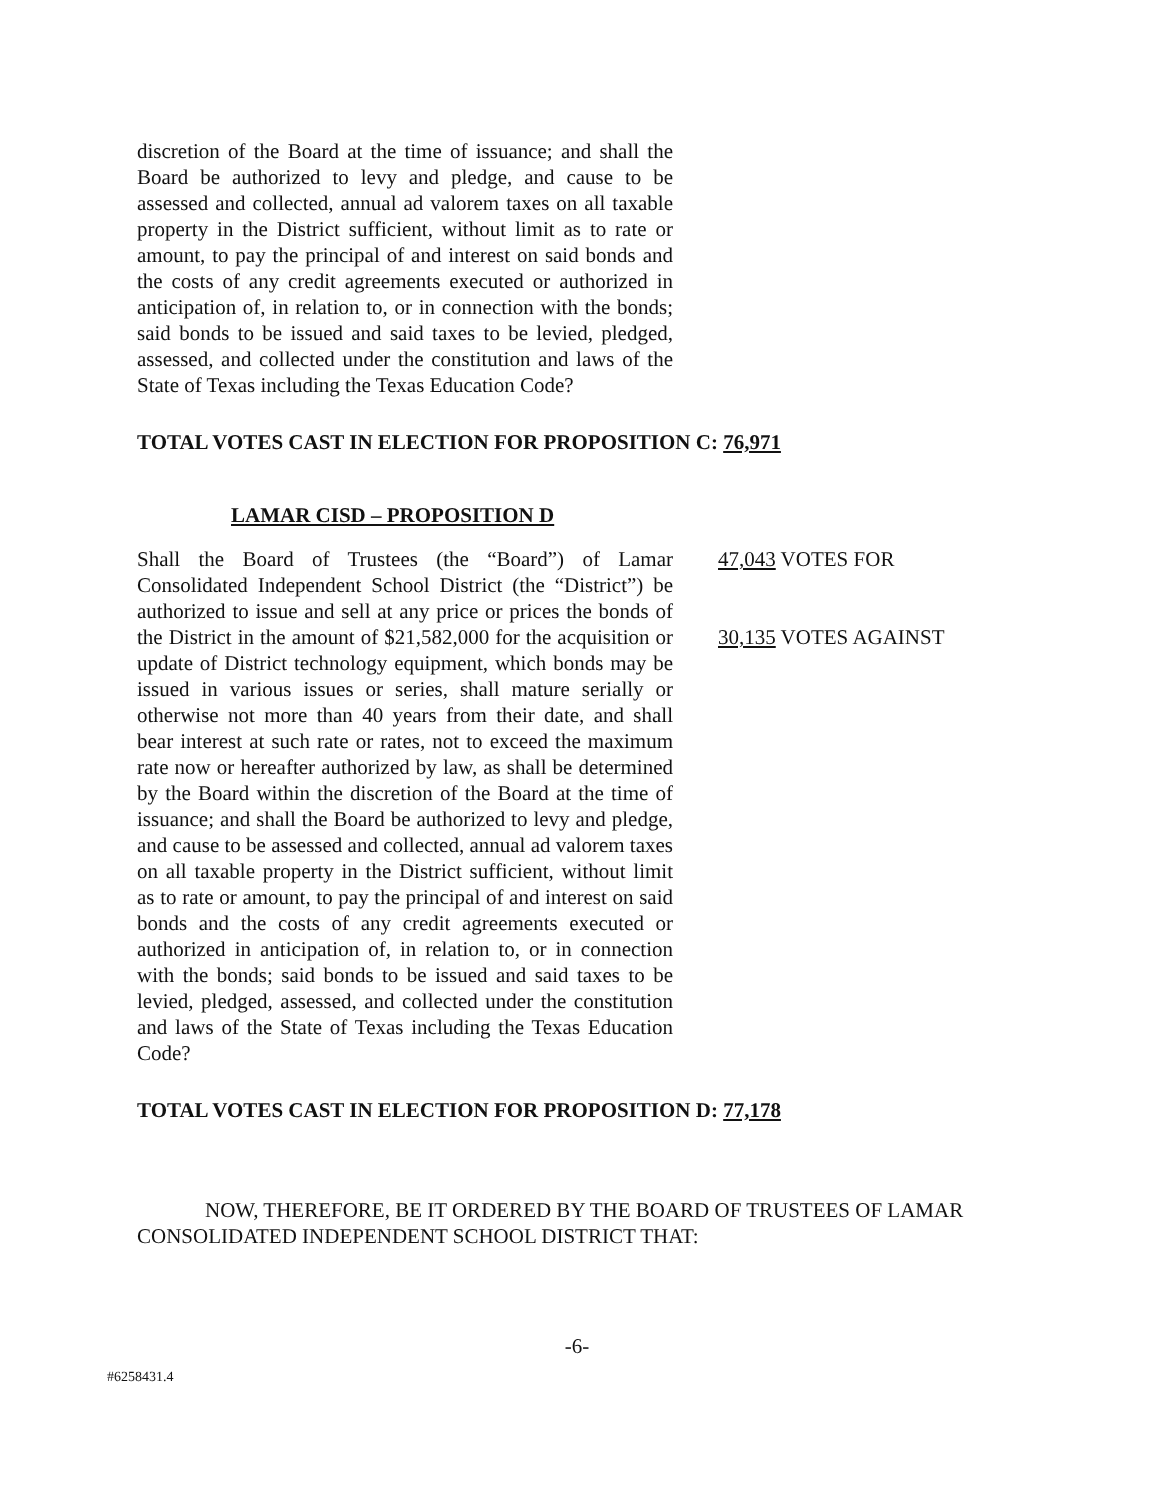discretion of the Board at the time of issuance; and shall the Board be authorized to levy and pledge, and cause to be assessed and collected, annual ad valorem taxes on all taxable property in the District sufficient, without limit as to rate or amount, to pay the principal of and interest on said bonds and the costs of any credit agreements executed or authorized in anticipation of, in relation to, or in connection with the bonds; said bonds to be issued and said taxes to be levied, pledged, assessed, and collected under the constitution and laws of the State of Texas including the Texas Education Code?
TOTAL VOTES CAST IN ELECTION FOR PROPOSITION C: 76,971
LAMAR CISD – PROPOSITION D
Shall the Board of Trustees (the “Board”) of Lamar Consolidated Independent School District (the “District”) be authorized to issue and sell at any price or prices the bonds of the District in the amount of $21,582,000 for the acquisition or update of District technology equipment, which bonds may be issued in various issues or series, shall mature serially or otherwise not more than 40 years from their date, and shall bear interest at such rate or rates, not to exceed the maximum rate now or hereafter authorized by law, as shall be determined by the Board within the discretion of the Board at the time of issuance; and shall the Board be authorized to levy and pledge, and cause to be assessed and collected, annual ad valorem taxes on all taxable property in the District sufficient, without limit as to rate or amount, to pay the principal of and interest on said bonds and the costs of any credit agreements executed or authorized in anticipation of, in relation to, or in connection with the bonds; said bonds to be issued and said taxes to be levied, pledged, assessed, and collected under the constitution and laws of the State of Texas including the Texas Education Code?
47,043 VOTES FOR
30,135 VOTES AGAINST
TOTAL VOTES CAST IN ELECTION FOR PROPOSITION D: 77,178
NOW, THEREFORE, BE IT ORDERED BY THE BOARD OF TRUSTEES OF LAMAR
CONSOLIDATED INDEPENDENT SCHOOL DISTRICT THAT:
-6-
#6258431.4